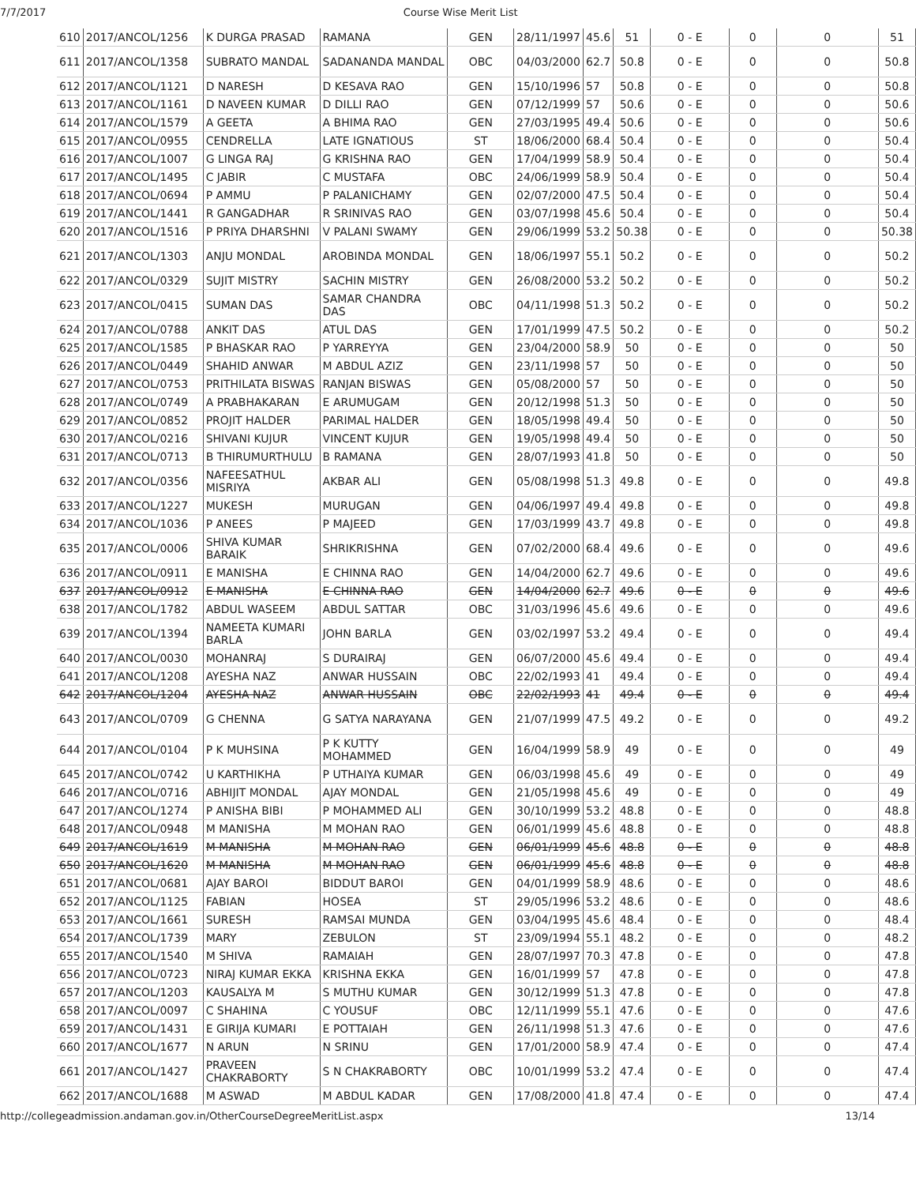7/7/2017 Course Wise Merit List
| 610 | 2017/ANCOL/1256 | K DURGA PRASAD | RAMANA | GEN | 28/11/1997 | 45.6 | 51 | 0 - E | 0 | 0 | 51 |
| 611 | 2017/ANCOL/1358 | SUBRATO MANDAL | SADANANDA MANDAL | OBC | 04/03/2000 | 62.7 | 50.8 | 0 - E | 0 | 0 | 50.8 |
| 612 | 2017/ANCOL/1121 | D NARESH | D KESAVA RAO | GEN | 15/10/1996 | 57 | 50.8 | 0 - E | 0 | 0 | 50.8 |
| 613 | 2017/ANCOL/1161 | D NAVEEN KUMAR | D DILLI RAO | GEN | 07/12/1999 | 57 | 50.6 | 0 - E | 0 | 0 | 50.6 |
| 614 | 2017/ANCOL/1579 | A GEETA | A BHIMA RAO | GEN | 27/03/1995 | 49.4 | 50.6 | 0 - E | 0 | 0 | 50.6 |
| 615 | 2017/ANCOL/0955 | CENDRELLA | LATE IGNATIOUS | ST | 18/06/2000 | 68.4 | 50.4 | 0 - E | 0 | 0 | 50.4 |
| 616 | 2017/ANCOL/1007 | G LINGA RAJ | G KRISHNA RAO | GEN | 17/04/1999 | 58.9 | 50.4 | 0 - E | 0 | 0 | 50.4 |
| 617 | 2017/ANCOL/1495 | C JABIR | C MUSTAFA | OBC | 24/06/1999 | 58.9 | 50.4 | 0 - E | 0 | 0 | 50.4 |
| 618 | 2017/ANCOL/0694 | P AMMU | P PALANICHAMY | GEN | 02/07/2000 | 47.5 | 50.4 | 0 - E | 0 | 0 | 50.4 |
| 619 | 2017/ANCOL/1441 | R GANGADHAR | R SRINIVAS RAO | GEN | 03/07/1998 | 45.6 | 50.4 | 0 - E | 0 | 0 | 50.4 |
| 620 | 2017/ANCOL/1516 | P PRIYA DHARSHNI | V PALANI SWAMY | GEN | 29/06/1999 | 53.2 | 50.38 | 0 - E | 0 | 0 | 50.38 |
| 621 | 2017/ANCOL/1303 | ANJU MONDAL | AROBINDA MONDAL | GEN | 18/06/1997 | 55.1 | 50.2 | 0 - E | 0 | 0 | 50.2 |
| 622 | 2017/ANCOL/0329 | SUJIT MISTRY | SACHIN MISTRY | GEN | 26/08/2000 | 53.2 | 50.2 | 0 - E | 0 | 0 | 50.2 |
| 623 | 2017/ANCOL/0415 | SUMAN DAS | SAMAR CHANDRA DAS | OBC | 04/11/1998 | 51.3 | 50.2 | 0 - E | 0 | 0 | 50.2 |
| 624 | 2017/ANCOL/0788 | ANKIT DAS | ATUL DAS | GEN | 17/01/1999 | 47.5 | 50.2 | 0 - E | 0 | 0 | 50.2 |
| 625 | 2017/ANCOL/1585 | P BHASKAR RAO | P YARREYYA | GEN | 23/04/2000 | 58.9 | 50 | 0 - E | 0 | 0 | 50 |
| 626 | 2017/ANCOL/0449 | SHAHID ANWAR | M ABDUL AZIZ | GEN | 23/11/1998 | 57 | 50 | 0 - E | 0 | 0 | 50 |
| 627 | 2017/ANCOL/0753 | PRITHILATA BISWAS | RANJAN BISWAS | GEN | 05/08/2000 | 57 | 50 | 0 - E | 0 | 0 | 50 |
| 628 | 2017/ANCOL/0749 | A PRABHAKARAN | E ARUMUGAM | GEN | 20/12/1998 | 51.3 | 50 | 0 - E | 0 | 0 | 50 |
| 629 | 2017/ANCOL/0852 | PROJIT HALDER | PARIMAL HALDER | GEN | 18/05/1998 | 49.4 | 50 | 0 - E | 0 | 0 | 50 |
| 630 | 2017/ANCOL/0216 | SHIVANI KUJUR | VINCENT KUJUR | GEN | 19/05/1998 | 49.4 | 50 | 0 - E | 0 | 0 | 50 |
| 631 | 2017/ANCOL/0713 | B THIRUMURTHULU | B RAMANA | GEN | 28/07/1993 | 41.8 | 50 | 0 - E | 0 | 0 | 50 |
| 632 | 2017/ANCOL/0356 | NAFEESATHUL MISRIYA | AKBAR ALI | GEN | 05/08/1998 | 51.3 | 49.8 | 0 - E | 0 | 0 | 49.8 |
| 633 | 2017/ANCOL/1227 | MUKESH | MURUGAN | GEN | 04/06/1997 | 49.4 | 49.8 | 0 - E | 0 | 0 | 49.8 |
| 634 | 2017/ANCOL/1036 | P ANEES | P MAJEED | GEN | 17/03/1999 | 43.7 | 49.8 | 0 - E | 0 | 0 | 49.8 |
| 635 | 2017/ANCOL/0006 | SHIVA KUMAR BARAIK | SHRIKRISHNA | GEN | 07/02/2000 | 68.4 | 49.6 | 0 - E | 0 | 0 | 49.6 |
| 636 | 2017/ANCOL/0911 | E MANISHA | E CHINNA RAO | GEN | 14/04/2000 | 62.7 | 49.6 | 0 - E | 0 | 0 | 49.6 |
| 637 | 2017/ANCOL/0912 | E MANISHA | E CHINNA RAO | GEN | 14/04/2000 | 62.7 | 49.6 | 0 - E | 0 | 0 | 49.6 |
| 638 | 2017/ANCOL/1782 | ABDUL WASEEM | ABDUL SATTAR | OBC | 31/03/1996 | 45.6 | 49.6 | 0 - E | 0 | 0 | 49.6 |
| 639 | 2017/ANCOL/1394 | NAMEETA KUMARI BARLA | JOHN BARLA | GEN | 03/02/1997 | 53.2 | 49.4 | 0 - E | 0 | 0 | 49.4 |
| 640 | 2017/ANCOL/0030 | MOHANRAJ | S DURAIRAJ | GEN | 06/07/2000 | 45.6 | 49.4 | 0 - E | 0 | 0 | 49.4 |
| 641 | 2017/ANCOL/1208 | AYESHA NAZ | ANWAR HUSSAIN | OBC | 22/02/1993 | 41 | 49.4 | 0 - E | 0 | 0 | 49.4 |
| 642 | 2017/ANCOL/1204 | AYESHA NAZ | ANWAR HUSSAIN | OBC | 22/02/1993 | 41 | 49.4 | 0 - E | 0 | 0 | 49.4 |
| 643 | 2017/ANCOL/0709 | G CHENNA | G SATYA NARAYANA | GEN | 21/07/1999 | 47.5 | 49.2 | 0 - E | 0 | 0 | 49.2 |
| 644 | 2017/ANCOL/0104 | P K MUHSINA | P K KUTTY MOHAMMED | GEN | 16/04/1999 | 58.9 | 49 | 0 - E | 0 | 0 | 49 |
| 645 | 2017/ANCOL/0742 | U KARTHIKHA | P UTHAIYA KUMAR | GEN | 06/03/1998 | 45.6 | 49 | 0 - E | 0 | 0 | 49 |
| 646 | 2017/ANCOL/0716 | ABHIJIT MONDAL | AJAY MONDAL | GEN | 21/05/1998 | 45.6 | 49 | 0 - E | 0 | 0 | 49 |
| 647 | 2017/ANCOL/1274 | P ANISHA BIBI | P MOHAMMED ALI | GEN | 30/10/1999 | 53.2 | 48.8 | 0 - E | 0 | 0 | 48.8 |
| 648 | 2017/ANCOL/0948 | M MANISHA | M MOHAN RAO | GEN | 06/01/1999 | 45.6 | 48.8 | 0 - E | 0 | 0 | 48.8 |
| 649 | 2017/ANCOL/1619 | M MANISHA | M MOHAN RAO | GEN | 06/01/1999 | 45.6 | 48.8 | 0 - E | 0 | 0 | 48.8 |
| 650 | 2017/ANCOL/1620 | M MANISHA | M MOHAN RAO | GEN | 06/01/1999 | 45.6 | 48.8 | 0 - E | 0 | 0 | 48.8 |
| 651 | 2017/ANCOL/0681 | AJAY BAROI | BIDDUT BAROI | GEN | 04/01/1999 | 58.9 | 48.6 | 0 - E | 0 | 0 | 48.6 |
| 652 | 2017/ANCOL/1125 | FABIAN | HOSEA | ST | 29/05/1996 | 53.2 | 48.6 | 0 - E | 0 | 0 | 48.6 |
| 653 | 2017/ANCOL/1661 | SURESH | RAMSAI MUNDA | GEN | 03/04/1995 | 45.6 | 48.4 | 0 - E | 0 | 0 | 48.4 |
| 654 | 2017/ANCOL/1739 | MARY | ZEBULON | ST | 23/09/1994 | 55.1 | 48.2 | 0 - E | 0 | 0 | 48.2 |
| 655 | 2017/ANCOL/1540 | M SHIVA | RAMAIAH | GEN | 28/07/1997 | 70.3 | 47.8 | 0 - E | 0 | 0 | 47.8 |
| 656 | 2017/ANCOL/0723 | NIRAJ KUMAR EKKA | KRISHNA EKKA | GEN | 16/01/1999 | 57 | 47.8 | 0 - E | 0 | 0 | 47.8 |
| 657 | 2017/ANCOL/1203 | KAUSALYA M | S MUTHU KUMAR | GEN | 30/12/1999 | 51.3 | 47.8 | 0 - E | 0 | 0 | 47.8 |
| 658 | 2017/ANCOL/0097 | C SHAHINA | C YOUSUF | OBC | 12/11/1999 | 55.1 | 47.6 | 0 - E | 0 | 0 | 47.6 |
| 659 | 2017/ANCOL/1431 | E GIRIJA KUMARI | E POTTAIAH | GEN | 26/11/1998 | 51.3 | 47.6 | 0 - E | 0 | 0 | 47.6 |
| 660 | 2017/ANCOL/1677 | N ARUN | N SRINU | GEN | 17/01/2000 | 58.9 | 47.4 | 0 - E | 0 | 0 | 47.4 |
| 661 | 2017/ANCOL/1427 | PRAVEEN CHAKRABORTY | S N CHAKRABORTY | OBC | 10/01/1999 | 53.2 | 47.4 | 0 - E | 0 | 0 | 47.4 |
| 662 | 2017/ANCOL/1688 | M ASWAD | M ABDUL KADAR | GEN | 17/08/2000 | 41.8 | 47.4 | 0 - E | 0 | 0 | 47.4 |
http://collegeadmission.andaman.gov.in/OtherCourseDegreeMeritList.aspx 13/14